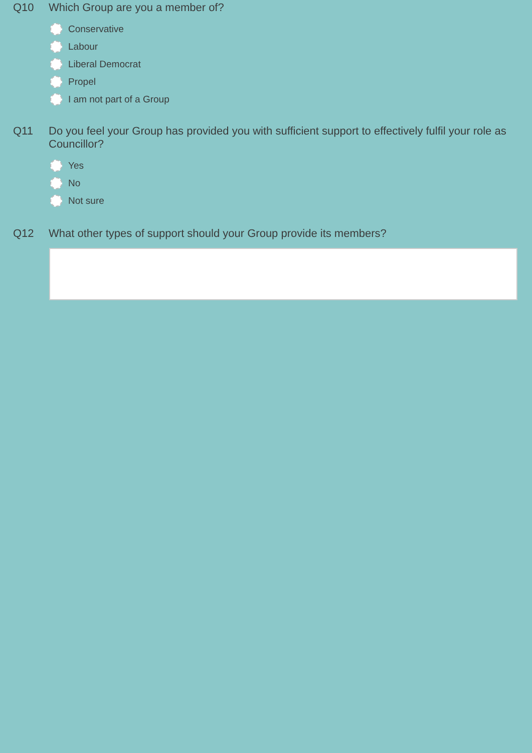Q10
Which Group are you a member of?
Conservative
Labour
Liberal Democrat
Propel
I am not part of a Group
Q11
Do you feel your Group has provided you with sufficient support to effectively fulfil your role as Councillor?
Yes
No
Not sure
Q12
What other types of support should your Group provide its members?